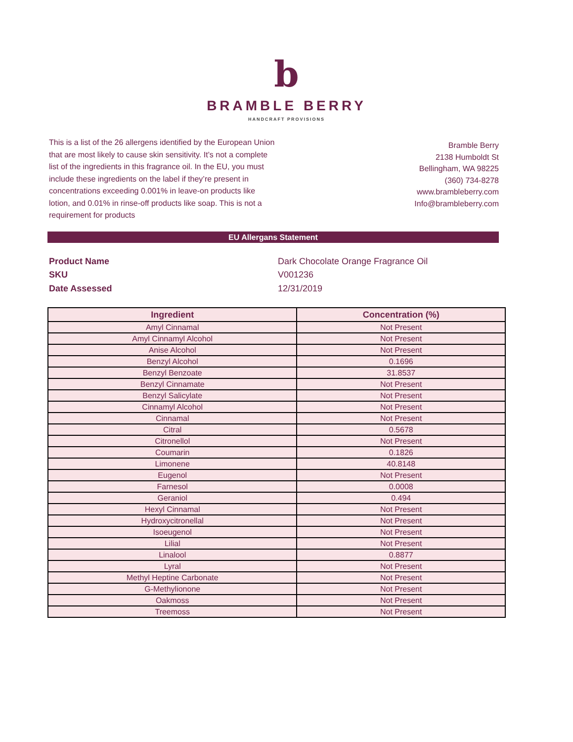b
BRAMBLE BERRY
HANDCRAFT PROVISIONS
This is a list of the 26 allergens identified by the European Union that are most likely to cause skin sensitivity. It’s not a complete list of the ingredients in this fragrance oil. In the EU, you must include these ingredients on the label if they’re present in concentrations exceeding 0.001% in leave-on products like lotion, and 0.01% in rinse-off products like soap. This is not a requirement for products
Bramble Berry
2138 Humboldt St
Bellingham, WA 98225
(360) 734-8278
www.brambleberry.com
Info@brambleberry.com
EU Allergans Statement
Product Name Dark Chocolate Orange Fragrance Oil
SKU V001236
Date Assessed 12/31/2019
| Ingredient | Concentration (%) |
| --- | --- |
| Amyl Cinnamal | Not Present |
| Amyl Cinnamyl Alcohol | Not Present |
| Anise Alcohol | Not Present |
| Benzyl Alcohol | 0.1696 |
| Benzyl Benzoate | 31.8537 |
| Benzyl Cinnamate | Not Present |
| Benzyl Salicylate | Not Present |
| Cinnamyl Alcohol | Not Present |
| Cinnamal | Not Present |
| Citral | 0.5678 |
| Citronellol | Not Present |
| Coumarin | 0.1826 |
| Limonene | 40.8148 |
| Eugenol | Not Present |
| Farnesol | 0.0008 |
| Geraniol | 0.494 |
| Hexyl Cinnamal | Not Present |
| Hydroxycitronellal | Not Present |
| Isoeugenol | Not Present |
| Lilial | Not Present |
| Linalool | 0.8877 |
| Lyral | Not Present |
| Methyl Heptine Carbonate | Not Present |
| G-Methylionone | Not Present |
| Oakmoss | Not Present |
| Treemoss | Not Present |